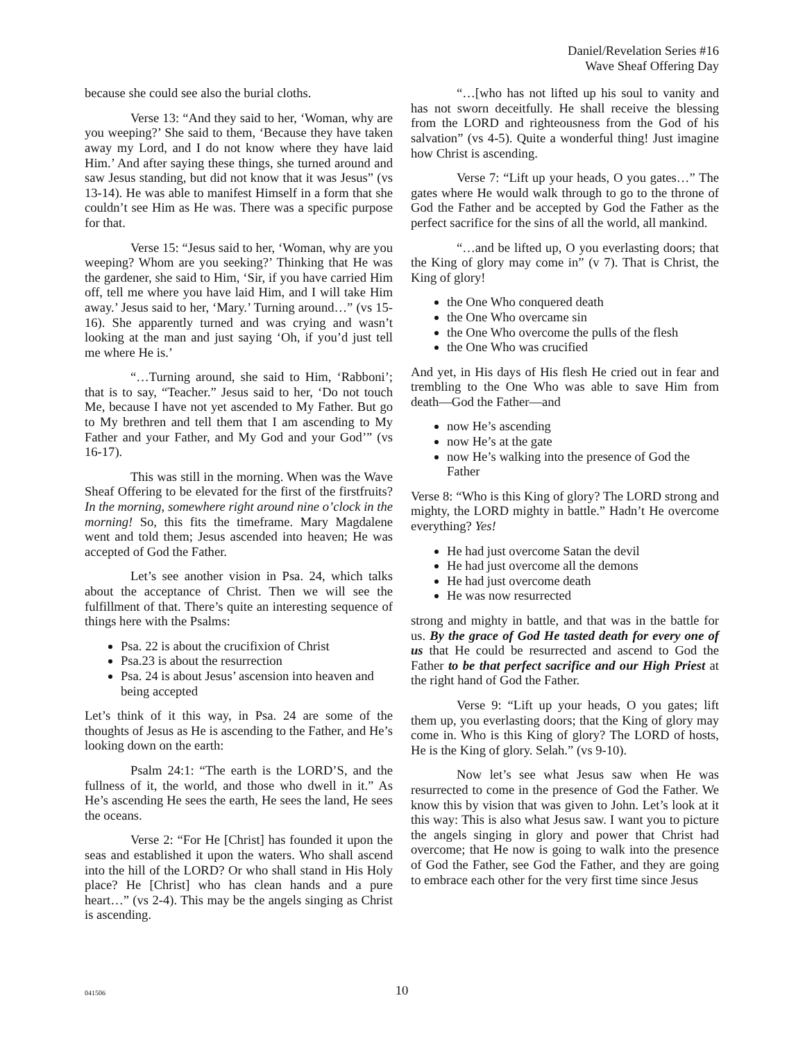Daniel/Revelation Series #16
Wave Sheaf Offering Day
because she could see also the burial cloths.
Verse 13: “And they said to her, ‘Woman, why are you weeping?’ She said to them, ‘Because they have taken away my Lord, and I do not know where they have laid Him.’ And after saying these things, she turned around and saw Jesus standing, but did not know that it was Jesus” (vs 13-14). He was able to manifest Himself in a form that she couldn’t see Him as He was. There was a specific purpose for that.
Verse 15: “Jesus said to her, ‘Woman, why are you weeping? Whom are you seeking?’ Thinking that He was the gardener, she said to Him, ‘Sir, if you have carried Him off, tell me where you have laid Him, and I will take Him away.’ Jesus said to her, ‘Mary.’ Turning around…” (vs 15-16). She apparently turned and was crying and wasn’t looking at the man and just saying ‘Oh, if you’d just tell me where He is.’
“…Turning around, she said to Him, ‘Rabboni’; that is to say, “Teacher.” Jesus said to her, ‘Do not touch Me, because I have not yet ascended to My Father. But go to My brethren and tell them that I am ascending to My Father and your Father, and My God and your God’” (vs 16-17).
This was still in the morning. When was the Wave Sheaf Offering to be elevated for the first of the firstfruits? In the morning, somewhere right around nine o’clock in the morning! So, this fits the timeframe. Mary Magdalene went and told them; Jesus ascended into heaven; He was accepted of God the Father.
Let’s see another vision in Psa. 24, which talks about the acceptance of Christ. Then we will see the fulfillment of that. There’s quite an interesting sequence of things here with the Psalms:
Psa. 22 is about the crucifixion of Christ
Psa.23 is about the resurrection
Psa. 24 is about Jesus’ ascension into heaven and being accepted
Let’s think of it this way, in Psa. 24 are some of the thoughts of Jesus as He is ascending to the Father, and He’s looking down on the earth:
Psalm 24:1: “The earth is the LORD’S, and the fullness of it, the world, and those who dwell in it.” As He’s ascending He sees the earth, He sees the land, He sees the oceans.
Verse 2: “For He [Christ] has founded it upon the seas and established it upon the waters. Who shall ascend into the hill of the LORD? Or who shall stand in His Holy place? He [Christ] who has clean hands and a pure heart…” (vs 2-4). This may be the angels singing as Christ is ascending.
“…[who has not lifted up his soul to vanity and has not sworn deceitfully. He shall receive the blessing from the LORD and righteousness from the God of his salvation” (vs 4-5). Quite a wonderful thing! Just imagine how Christ is ascending.
Verse 7: “Lift up your heads, O you gates…” The gates where He would walk through to go to the throne of God the Father and be accepted by God the Father as the perfect sacrifice for the sins of all the world, all mankind.
“…and be lifted up, O you everlasting doors; that the King of glory may come in” (v 7). That is Christ, the King of glory!
the One Who conquered death
the One Who overcame sin
the One Who overcome the pulls of the flesh
the One Who was crucified
And yet, in His days of His flesh He cried out in fear and trembling to the One Who was able to save Him from death—God the Father—and
now He’s ascending
now He’s at the gate
now He’s walking into the presence of God the Father
Verse 8: “Who is this King of glory? The LORD strong and mighty, the LORD mighty in battle.” Hadn’t He overcome everything? Yes!
He had just overcome Satan the devil
He had just overcome all the demons
He had just overcome death
He was now resurrected
strong and mighty in battle, and that was in the battle for us. By the grace of God He tasted death for every one of us that He could be resurrected and ascend to God the Father to be that perfect sacrifice and our High Priest at the right hand of God the Father.
Verse 9: “Lift up your heads, O you gates; lift them up, you everlasting doors; that the King of glory may come in. Who is this King of glory? The LORD of hosts, He is the King of glory. Selah.” (vs 9-10).
Now let’s see what Jesus saw when He was resurrected to come in the presence of God the Father. We know this by vision that was given to John. Let’s look at it this way: This is also what Jesus saw. I want you to picture the angels singing in glory and power that Christ had overcome; that He now is going to walk into the presence of God the Father, see God the Father, and they are going to embrace each other for the very first time since Jesus
041506
10